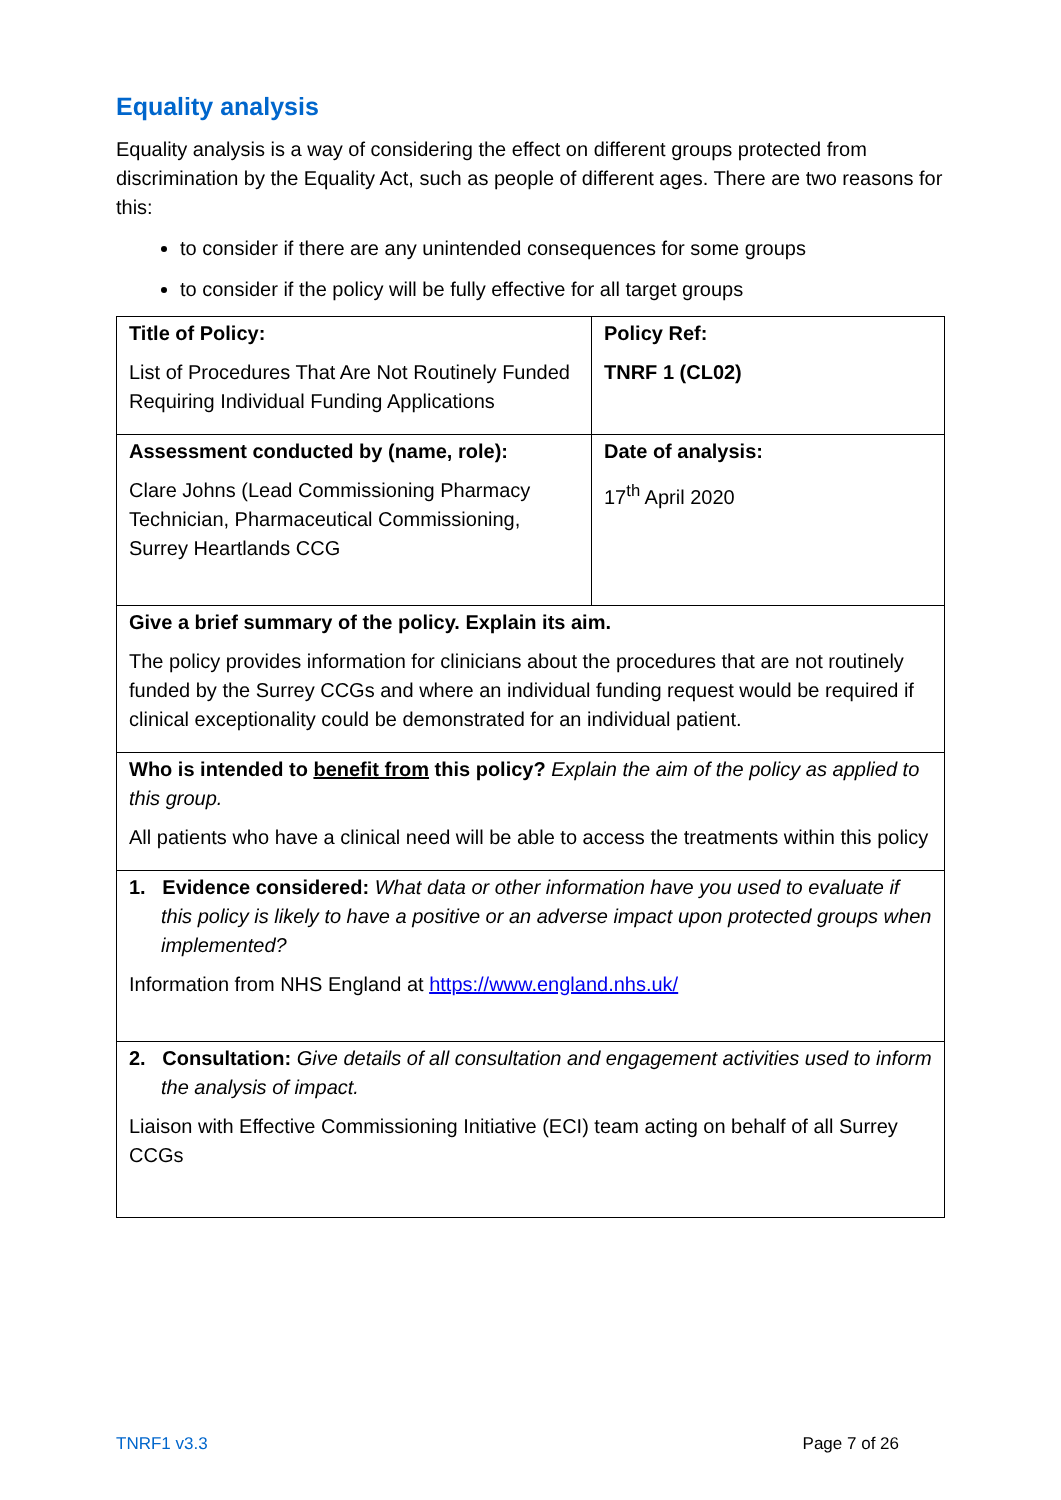Equality analysis
Equality analysis is a way of considering the effect on different groups protected from discrimination by the Equality Act, such as people of different ages. There are two reasons for this:
to consider if there are any unintended consequences for some groups
to consider if the policy will be fully effective for all target groups
| Title of Policy: List of Procedures That Are Not Routinely Funded Requiring Individual Funding Applications | Policy Ref: TNRF 1 (CL02) |
| Assessment conducted by (name, role): Clare Johns (Lead Commissioning Pharmacy Technician, Pharmaceutical Commissioning, Surrey Heartlands CCG | Date of analysis: 17<sup>th</sup> April 2020 |
| Give a brief summary of the policy. Explain its aim. The policy provides information for clinicians about the procedures that are not routinely funded by the Surrey CCGs and where an individual funding request would be required if clinical exceptionality could be demonstrated for an individual patient. | |
| Who is intended to benefit from this policy? Explain the aim of the policy as applied to this group. All patients who have a clinical need will be able to access the treatments within this policy | |
| 1. Evidence considered: What data or other information have you used to evaluate if this policy is likely to have a positive or an adverse impact upon protected groups when implemented? Information from NHS England at https://www.england.nhs.uk/ | |
| 2. Consultation: Give details of all consultation and engagement activities used to inform the analysis of impact. Liaison with Effective Commissioning Initiative (ECI) team acting on behalf of all Surrey CCGs | |
TNRF1 v3.3 Page 7 of 26